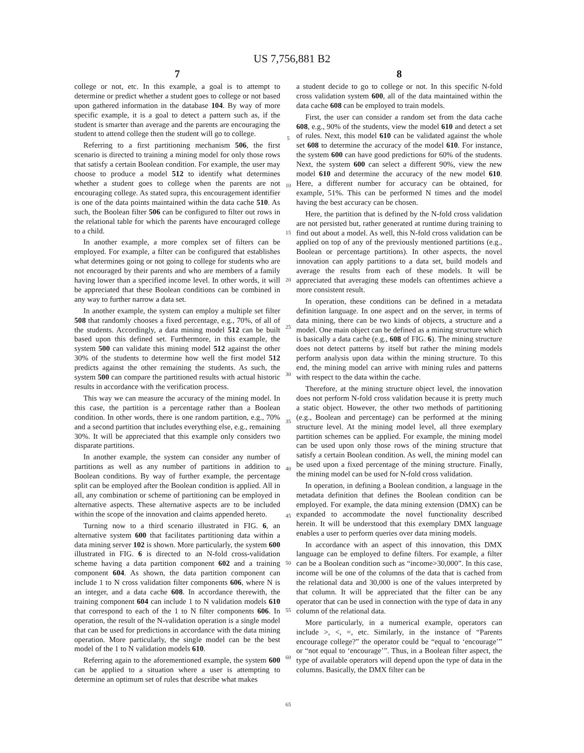US 7,756,881 B2
7
college or not, etc. In this example, a goal is to attempt to determine or predict whether a student goes to college or not based upon gathered information in the database 104. By way of more specific example, it is a goal to detect a pattern such as, if the student is smarter than average and the parents are encouraging the student to attend college then the student will go to college.
Referring to a first partitioning mechanism 506, the first scenario is directed to training a mining model for only those rows that satisfy a certain Boolean condition. For example, the user may choose to produce a model 512 to identify what determines whether a student goes to college when the parents are not encouraging college. As stated supra, this encouragement identifier is one of the data points maintained within the data cache 510. As such, the Boolean filter 506 can be configured to filter out rows in the relational table for which the parents have encouraged college to a child.
In another example, a more complex set of filters can be employed. For example, a filter can be configured that establishes what determines going or not going to college for students who are not encouraged by their parents and who are members of a family having lower than a specified income level. In other words, it will be appreciated that these Boolean conditions can be combined in any way to further narrow a data set.
In another example, the system can employ a multiple set filter 508 that randomly chooses a fixed percentage, e.g., 70%, of all of the students. Accordingly, a data mining model 512 can be built based upon this defined set. Furthermore, in this example, the system 500 can validate this mining model 512 against the other 30% of the students to determine how well the first model 512 predicts against the other remaining the students. As such, the system 500 can compare the partitioned results with actual historic results in accordance with the verification process.
This way we can measure the accuracy of the mining model. In this case, the partition is a percentage rather than a Boolean condition. In other words, there is one random partition, e.g., 70% and a second partition that includes everything else, e.g., remaining 30%. It will be appreciated that this example only considers two disparate partitions.
In another example, the system can consider any number of partitions as well as any number of partitions in addition to Boolean conditions. By way of further example, the percentage split can be employed after the Boolean condition is applied. All in all, any combination or scheme of partitioning can be employed in alternative aspects. These alternative aspects are to be included within the scope of the innovation and claims appended hereto.
Turning now to a third scenario illustrated in FIG. 6, an alternative system 600 that facilitates partitioning data within a data mining server 102 is shown. More particularly, the system 600 illustrated in FIG. 6 is directed to an N-fold cross-validation scheme having a data partition component 602 and a training component 604. As shown, the data partition component can include 1 to N cross validation filter components 606, where N is an integer, and a data cache 608. In accordance therewith, the training component 604 can include 1 to N validation models 610 that correspond to each of the 1 to N filter components 606. In operation, the result of the N-validation operation is a single model that can be used for predictions in accordance with the data mining operation. More particularly, the single model can be the best model of the 1 to N validation models 610.
Referring again to the aforementioned example, the system 600 can be applied to a situation where a user is attempting to determine an optimum set of rules that describe what makes
5
10
15
20
25
30
35
40
45
50
55
60
65
8
a student decide to go to college or not. In this specific N-fold cross validation system 600, all of the data maintained within the data cache 608 can be employed to train models.
First, the user can consider a random set from the data cache 608, e.g., 90% of the students, view the model 610 and detect a set of rules. Next, this model 610 can be validated against the whole set 608 to determine the accuracy of the model 610. For instance, the system 600 can have good predictions for 60% of the students. Next, the system 600 can select a different 90%, view the new model 610 and determine the accuracy of the new model 610. Here, a different number for accuracy can be obtained, for example, 51%. This can be performed N times and the model having the best accuracy can be chosen.
Here, the partition that is defined by the N-fold cross validation are not persisted but, rather generated at runtime during training to find out about a model. As well, this N-fold cross validation can be applied on top of any of the previously mentioned partitions (e.g., Boolean or percentage partitions). In other aspects, the novel innovation can apply partitions to a data set, build models and average the results from each of these models. It will be appreciated that averaging these models can oftentimes achieve a more consistent result.
In operation, these conditions can be defined in a metadata definition language. In one aspect and on the server, in terms of data mining, there can be two kinds of objects, a structure and a model. One main object can be defined as a mining structure which is basically a data cache (e.g., 608 of FIG. 6). The mining structure does not detect patterns by itself but rather the mining models perform analysis upon data within the mining structure. To this end, the mining model can arrive with mining rules and patterns with respect to the data within the cache.
Therefore, at the mining structure object level, the innovation does not perform N-fold cross validation because it is pretty much a static object. However, the other two methods of partitioning (e.g., Boolean and percentage) can be performed at the mining structure level. At the mining model level, all three exemplary partition schemes can be applied. For example, the mining model can be used upon only those rows of the mining structure that satisfy a certain Boolean condition. As well, the mining model can be used upon a fixed percentage of the mining structure. Finally, the mining model can be used for N-fold cross validation.
In operation, in defining a Boolean condition, a language in the metadata definition that defines the Boolean condition can be employed. For example, the data mining extension (DMX) can be expanded to accommodate the novel functionality described herein. It will be understood that this exemplary DMX language enables a user to perform queries over data mining models.
In accordance with an aspect of this innovation, this DMX language can be employed to define filters. For example, a filter can be a Boolean condition such as “income>30,000”. In this case, income will be one of the columns of the data that is cached from the relational data and 30,000 is one of the values interpreted by that column. It will be appreciated that the filter can be any operator that can be used in connection with the type of data in any column of the relational data.
More particularly, in a numerical example, operators can include >, <, =, etc. Similarly, in the instance of “Parents encourage college?” the operator could be “equal to ‘encourage’” or “not equal to ‘encourage’”. Thus, in a Boolean filter aspect, the type of available operators will depend upon the type of data in the columns. Basically, the DMX filter can be